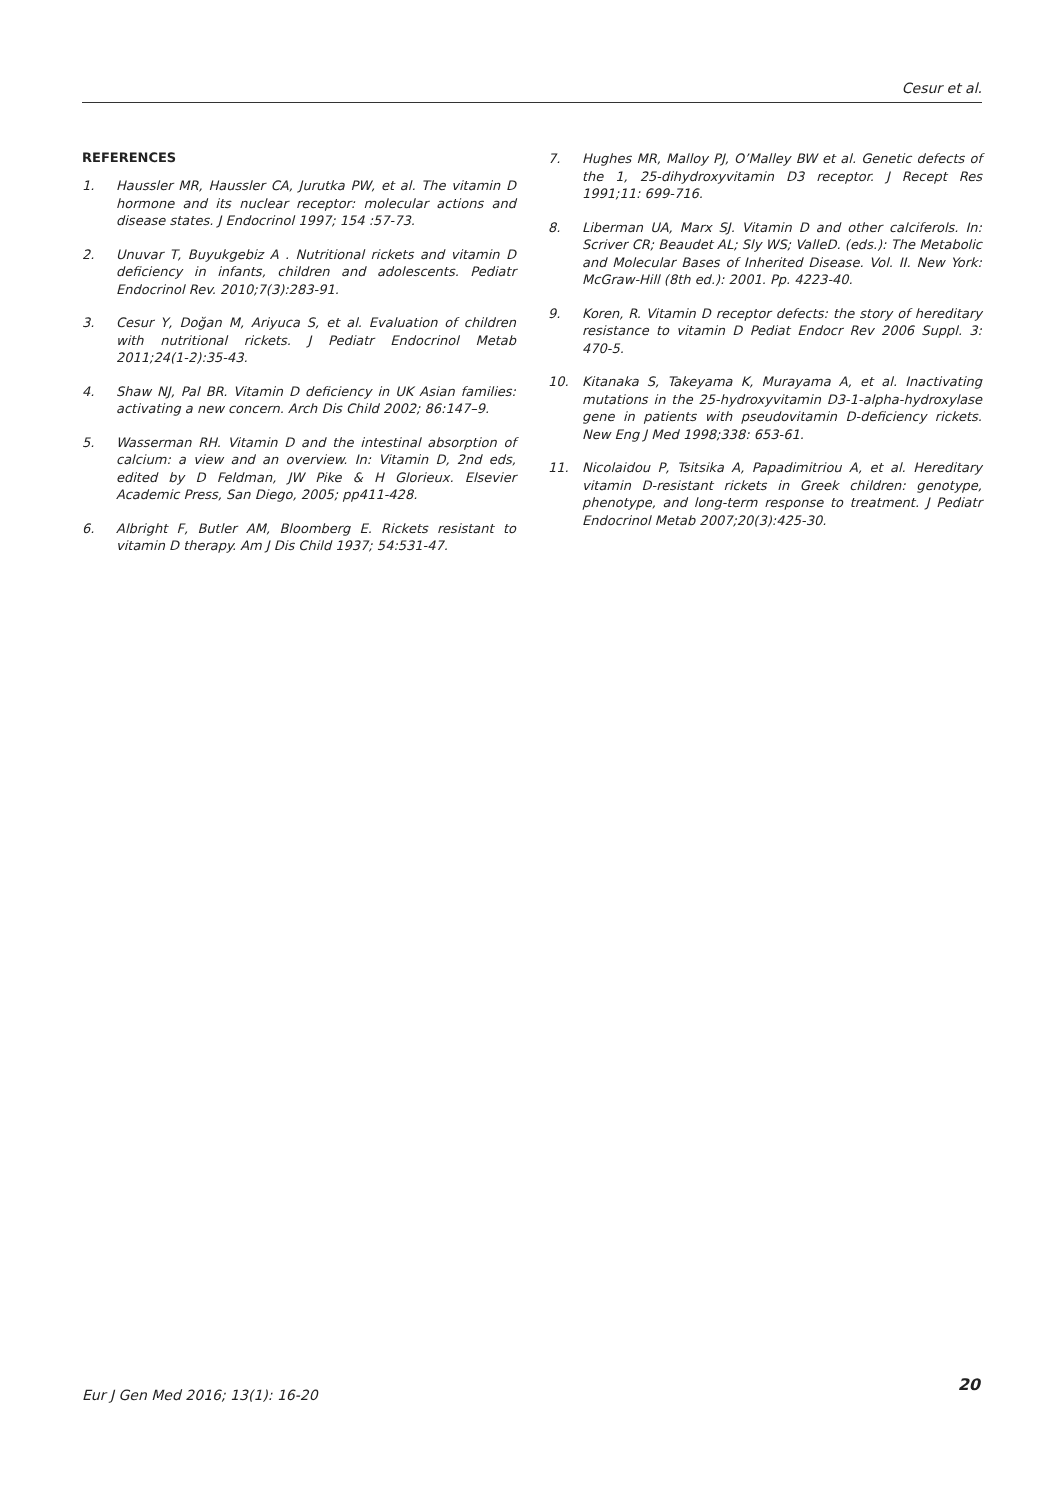Cesur et al.
REFERENCES
1. Haussler MR, Haussler CA, Jurutka PW, et al. The vitamin D hormone and its nuclear receptor: molecular actions and disease states. J Endocrinol 1997; 154 :57-73.
2. Unuvar T, Buyukgebiz A . Nutritional rickets and vitamin D deficiency in infants, children and adolescents. Pediatr Endocrinol Rev. 2010;7(3):283-91.
3. Cesur Y, Doğan M, Ariyuca S, et al. Evaluation of children with nutritional rickets. J Pediatr Endocrinol Metab 2011;24(1-2):35-43.
4. Shaw NJ, Pal BR. Vitamin D deficiency in UK Asian families: activating a new concern. Arch Dis Child 2002; 86:147–9.
5. Wasserman RH. Vitamin D and the intestinal absorption of calcium: a view and an overview. In: Vitamin D, 2nd eds, edited by D Feldman, JW Pike & H Glorieux. Elsevier Academic Press, San Diego, 2005; pp411-428.
6. Albright F, Butler AM, Bloomberg E. Rickets resistant to vitamin D therapy. Am J Dis Child 1937; 54:531-47.
7. Hughes MR, Malloy PJ, O’Malley BW et al. Genetic defects of the 1, 25-dihydroxyvitamin D3 receptor. J Recept Res 1991;11: 699-716.
8. Liberman UA, Marx SJ. Vitamin D and other calciferols. In: Scriver CR; Beaudet AL; Sly WS; ValleD. (eds.): The Metabolic and Molecular Bases of Inherited Disease. Vol. II. New York: McGraw-Hill (8th ed.): 2001. Pp. 4223-40.
9. Koren, R. Vitamin D receptor defects: the story of hereditary resistance to vitamin D Pediat Endocr Rev 2006 Suppl. 3: 470-5.
10. Kitanaka S, Takeyama K, Murayama A, et al. Inactivating mutations in the 25-hydroxyvitamin D3-1-alpha-hydroxylase gene in patients with pseudovitamin D-deficiency rickets. New Eng J Med 1998;338: 653-61.
11. Nicolaidou P, Tsitsika A, Papadimitriou A, et al. Hereditary vitamin D-resistant rickets in Greek children: genotype, phenotype, and long-term response to treatment. J Pediatr Endocrinol Metab 2007;20(3):425-30.
Eur J Gen Med 2016; 13(1): 16-20 20